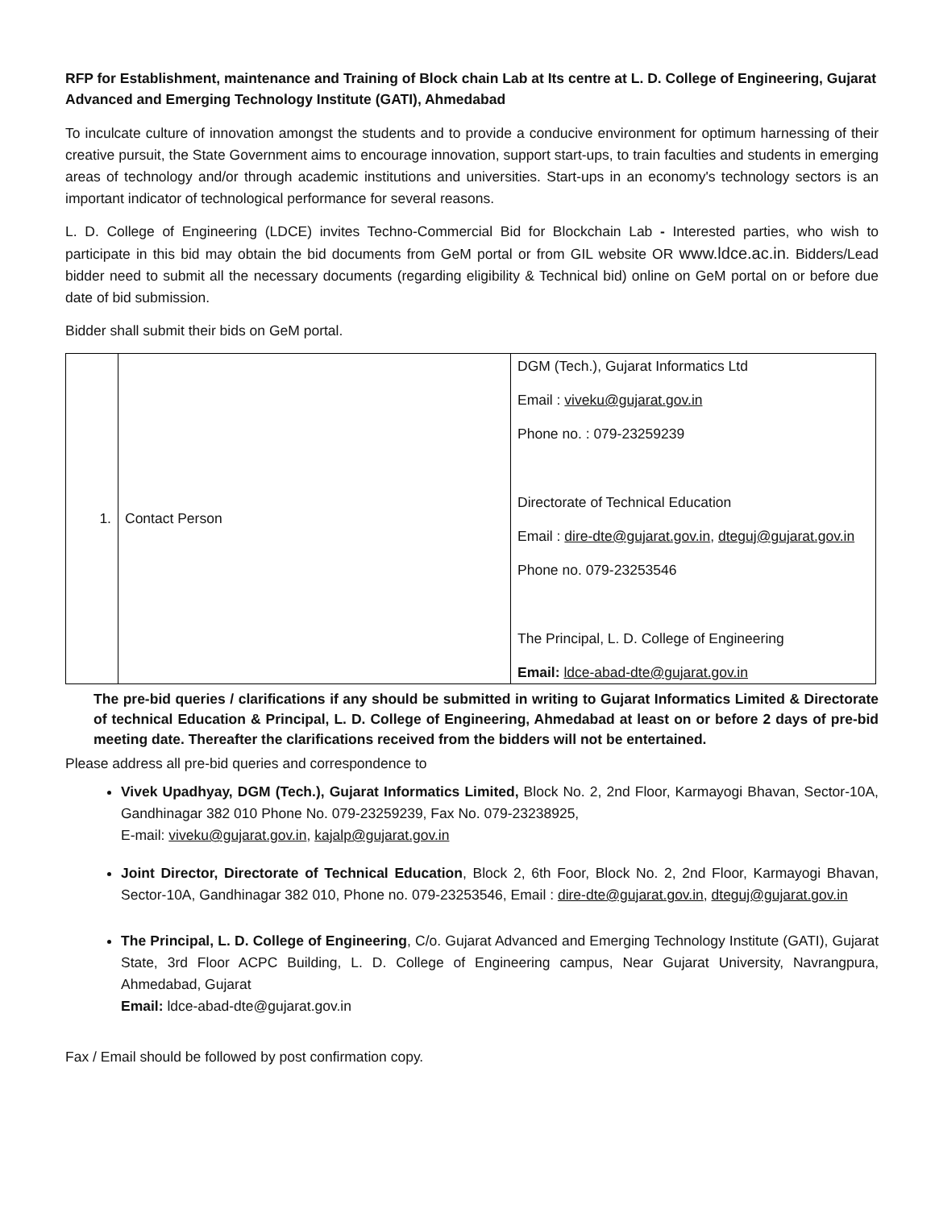RFP for Establishment, maintenance and Training of Block chain Lab at Its centre at L. D. College of Engineering, Gujarat Advanced and Emerging Technology Institute (GATI), Ahmedabad
To inculcate culture of innovation amongst the students and to provide a conducive environment for optimum harnessing of their creative pursuit, the State Government aims to encourage innovation, support start-ups, to train faculties and students in emerging areas of technology and/or through academic institutions and universities. Start-ups in an economy's technology sectors is an important indicator of technological performance for several reasons.
L. D. College of Engineering (LDCE) invites Techno-Commercial Bid for Blockchain Lab - Interested parties, who wish to participate in this bid may obtain the bid documents from GeM portal or from GIL website OR www.ldce.ac.in. Bidders/Lead bidder need to submit all the necessary documents (regarding eligibility & Technical bid) online on GeM portal on or before due date of bid submission.
Bidder shall submit their bids on GeM portal.
| 1. | Contact Person | DGM (Tech.), Gujarat Informatics Ltd Email : viveku@gujarat.gov.in Phone no. : 079-23259239 Directorate of Technical Education Email : dire-dte@gujarat.gov.in , dteguj@gujarat.gov.in Phone no. 079-23253546 The Principal, L. D. College of Engineering Email: ldce-abad-dte@gujarat.gov.in |
The pre-bid queries / clarifications if any should be submitted in writing to Gujarat Informatics Limited & Directorate of technical Education & Principal, L. D. College of Engineering, Ahmedabad at least on or before 2 days of pre-bid meeting date. Thereafter the clarifications received from the bidders will not be entertained.
Please address all pre-bid queries and correspondence to
Vivek Upadhyay, DGM (Tech.), Gujarat Informatics Limited, Block No. 2, 2nd Floor, Karmayogi Bhavan, Sector-10A, Gandhinagar 382 010 Phone No. 079-23259239, Fax No. 079-23238925,
E-mail: viveku@gujarat.gov.in, kajalp@gujarat.gov.in
Joint Director, Directorate of Technical Education, Block 2, 6th Foor, Block No. 2, 2nd Floor, Karmayogi Bhavan, Sector-10A, Gandhinagar 382 010, Phone no. 079-23253546, Email : dire-dte@gujarat.gov.in, dteguj@gujarat.gov.in
The Principal, L. D. College of Engineering, C/o. Gujarat Advanced and Emerging Technology Institute (GATI), Gujarat State, 3rd Floor ACPC Building, L. D. College of Engineering campus, Near Gujarat University, Navrangpura, Ahmedabad, Gujarat
Email: ldce-abad-dte@gujarat.gov.in
Fax / Email should be followed by post confirmation copy.